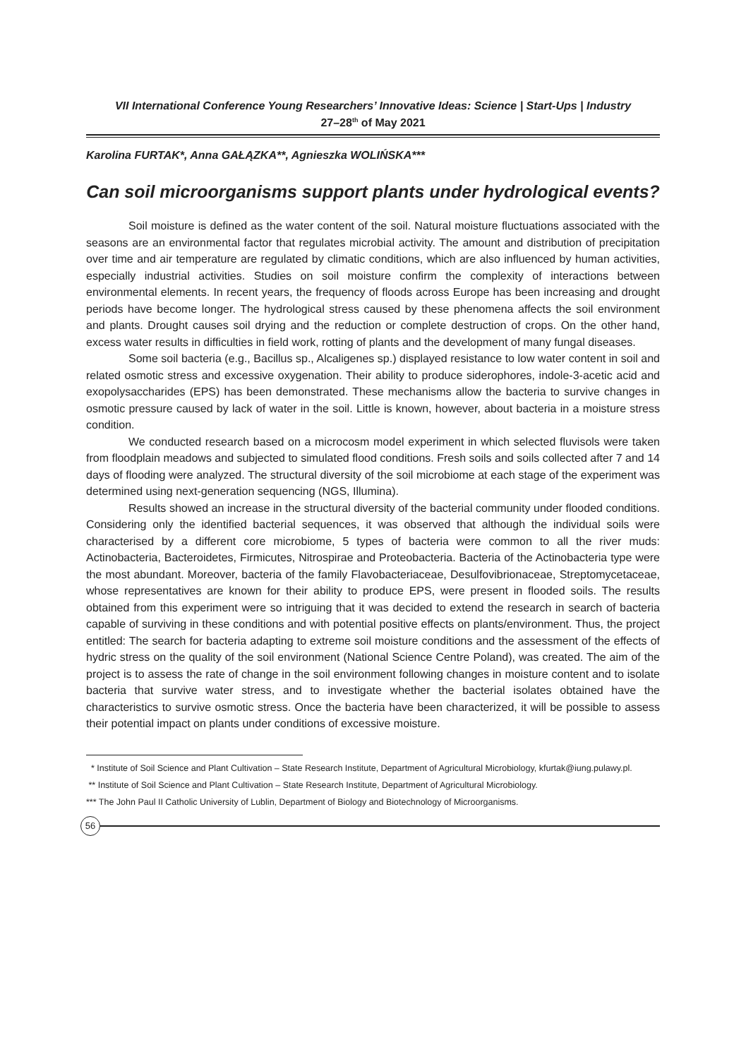VII International Conference Young Researchers’ Innovative Ideas: Science | Start-Ups | Industry
27–28<sup>th</sup> of May 2021
Karolina FURTAK*, Anna GAŁĄZKA**, Agnieszka WOLIŃSKA***
Can soil microorganisms support plants under hydrological events?
Soil moisture is defined as the water content of the soil. Natural moisture fluctuations associated with the seasons are an environmental factor that regulates microbial activity. The amount and distribution of precipitation over time and air temperature are regulated by climatic conditions, which are also influenced by human activities, especially industrial activities. Studies on soil moisture confirm the complexity of interactions between environmental elements. In recent years, the frequency of floods across Europe has been increasing and drought periods have become longer. The hydrological stress caused by these phenomena affects the soil environment and plants. Drought causes soil drying and the reduction or complete destruction of crops. On the other hand, excess water results in difficulties in field work, rotting of plants and the development of many fungal diseases.
Some soil bacteria (e.g., Bacillus sp., Alcaligenes sp.) displayed resistance to low water content in soil and related osmotic stress and excessive oxygenation. Their ability to produce siderophores, indole-3-acetic acid and exopolysaccharides (EPS) has been demonstrated. These mechanisms allow the bacteria to survive changes in osmotic pressure caused by lack of water in the soil. Little is known, however, about bacteria in a moisture stress condition.
We conducted research based on a microcosm model experiment in which selected fluvisols were taken from floodplain meadows and subjected to simulated flood conditions. Fresh soils and soils collected after 7 and 14 days of flooding were analyzed. The structural diversity of the soil microbiome at each stage of the experiment was determined using next-generation sequencing (NGS, Illumina).
Results showed an increase in the structural diversity of the bacterial community under flooded conditions. Considering only the identified bacterial sequences, it was observed that although the individual soils were characterised by a different core microbiome, 5 types of bacteria were common to all the river muds: Actinobacteria, Bacteroidetes, Firmicutes, Nitrospirae and Proteobacteria. Bacteria of the Actinobacteria type were the most abundant. Moreover, bacteria of the family Flavobacteriaceae, Desulfovibrionaceae, Streptomycetaceae, whose representatives are known for their ability to produce EPS, were present in flooded soils. The results obtained from this experiment were so intriguing that it was decided to extend the research in search of bacteria capable of surviving in these conditions and with potential positive effects on plants/environment. Thus, the project entitled: The search for bacteria adapting to extreme soil moisture conditions and the assessment of the effects of hydric stress on the quality of the soil environment (National Science Centre Poland), was created. The aim of the project is to assess the rate of change in the soil environment following changes in moisture content and to isolate bacteria that survive water stress, and to investigate whether the bacterial isolates obtained have the characteristics to survive osmotic stress. Once the bacteria have been characterized, it will be possible to assess their potential impact on plants under conditions of excessive moisture.
* Institute of Soil Science and Plant Cultivation – State Research Institute, Department of Agricultural Microbiology, kfurtak@iung.pulawy.pl.
** Institute of Soil Science and Plant Cultivation – State Research Institute, Department of Agricultural Microbiology.
*** The John Paul II Catholic University of Lublin, Department of Biology and Biotechnology of Microorganisms.
56